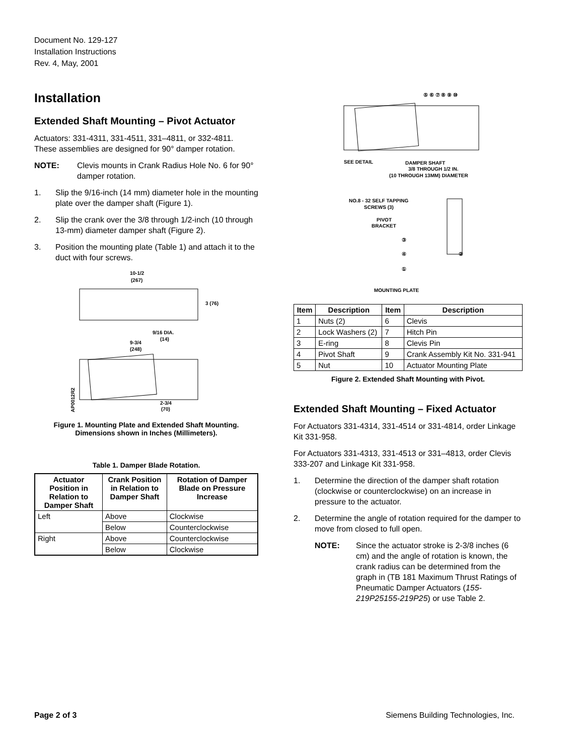Document No. 129-127
Installation Instructions
Rev. 4, May, 2001
Installation
Extended Shaft Mounting – Pivot Actuator
Actuators: 331-4311, 331-4511, 331–4811, or 332-4811.
These assemblies are designed for 90° damper rotation.
NOTE: Clevis mounts in Crank Radius Hole No. 6 for 90° damper rotation.
1. Slip the 9/16-inch (14 mm) diameter hole in the mounting plate over the damper shaft (Figure 1).
2. Slip the crank over the 3/8 through 1/2-inch (10 through 13-mm) diameter damper shaft (Figure 2).
3. Position the mounting plate (Table 1) and attach it to the duct with four screws.
10-1/2
(267)
3 (76)
9/16 DIA.
(14)
9-3/4
(248)
2-3/4
(70)
AP0012R2
Figure 1. Mounting Plate and Extended Shaft Mounting. Dimensions shown in Inches (Millimeters).
Table 1. Damper Blade Rotation.
| Actuator Position in Relation to Damper Shaft | Crank Position in Relation to Damper Shaft | Rotation of Damper Blade on Pressure Increase |
| --- | --- | --- |
| Left | Above | Clockwise |
| | Below | Counterclockwise |
| Right | Above | Counterclockwise |
| | Below | Clockwise |
⑤ ⑥ ⑦ ⑧ ⑨ ⑩
SEE DETAIL
DAMPER SHAFT
3/8 THROUGH 1/2 IN.
(10 THROUGH 13MM) DIAMETER
NO.8 - 32 SELF TAPPING
SCREWS (3)
PIVOT
BRACKET
MOUNTING PLATE
③
④
②
①
| Item | Description | Item | Description |
| --- | --- | --- | --- |
| 1 | Nuts (2) | 6 | Clevis |
| 2 | Lock Washers (2) | 7 | Hitch Pin |
| 3 | E-ring | 8 | Clevis Pin |
| 4 | Pivot Shaft | 9 | Crank Assembly Kit No. 331-941 |
| 5 | Nut | 10 | Actuator Mounting Plate |
Figure 2. Extended Shaft Mounting with Pivot.
Extended Shaft Mounting – Fixed Actuator
For Actuators 331-4314, 331-4514 or 331-4814, order Linkage Kit 331-958.
For Actuators 331-4313, 331-4513 or 331–4813, order Clevis 333-207 and Linkage Kit 331-958.
1. Determine the direction of the damper shaft rotation (clockwise or counterclockwise) on an increase in pressure to the actuator.
2. Determine the angle of rotation required for the damper to move from closed to full open.
NOTE: Since the actuator stroke is 2-3/8 inches (6 cm) and the angle of rotation is known, the crank radius can be determined from the graph in (TB 181 Maximum Thrust Ratings of Pneumatic Damper Actuators (155-219P25155-219P25) or use Table 2.
Page 2 of 3 Siemens Building Technologies, Inc.